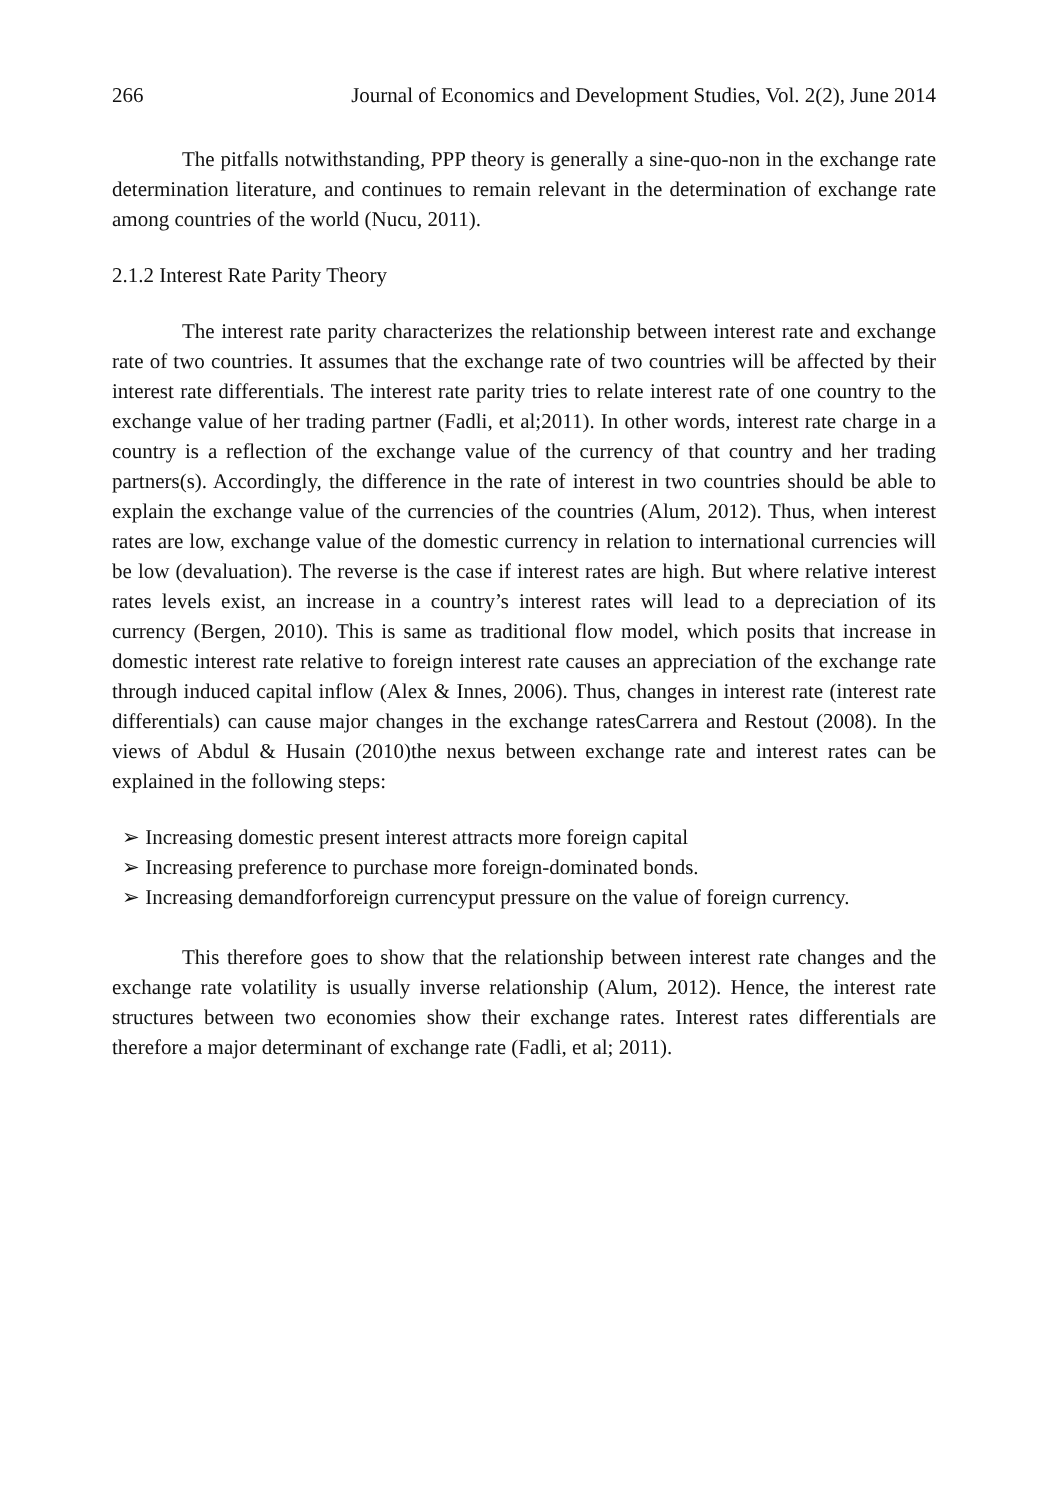266 Journal of Economics and Development Studies, Vol. 2(2), June 2014
The pitfalls notwithstanding, PPP theory is generally a sine-quo-non in the exchange rate determination literature, and continues to remain relevant in the determination of exchange rate among countries of the world (Nucu, 2011).
2.1.2 Interest Rate Parity Theory
The interest rate parity characterizes the relationship between interest rate and exchange rate of two countries. It assumes that the exchange rate of two countries will be affected by their interest rate differentials. The interest rate parity tries to relate interest rate of one country to the exchange value of her trading partner (Fadli, et al;2011). In other words, interest rate charge in a country is a reflection of the exchange value of the currency of that country and her trading partners(s). Accordingly, the difference in the rate of interest in two countries should be able to explain the exchange value of the currencies of the countries (Alum, 2012). Thus, when interest rates are low, exchange value of the domestic currency in relation to international currencies will be low (devaluation). The reverse is the case if interest rates are high. But where relative interest rates levels exist, an increase in a country’s interest rates will lead to a depreciation of its currency (Bergen, 2010). This is same as traditional flow model, which posits that increase in domestic interest rate relative to foreign interest rate causes an appreciation of the exchange rate through induced capital inflow (Alex & Innes, 2006). Thus, changes in interest rate (interest rate differentials) can cause major changes in the exchange ratesCarrera and Restout (2008). In the views of Abdul & Husain (2010)the nexus between exchange rate and interest rates can be explained in the following steps:
➢ Increasing domestic present interest attracts more foreign capital
➢ Increasing preference to purchase more foreign-dominated bonds.
➢ Increasing demandforforeign currencyput pressure on the value of foreign currency.
This therefore goes to show that the relationship between interest rate changes and the exchange rate volatility is usually inverse relationship (Alum, 2012). Hence, the interest rate structures between two economies show their exchange rates. Interest rates differentials are therefore a major determinant of exchange rate (Fadli, et al; 2011).